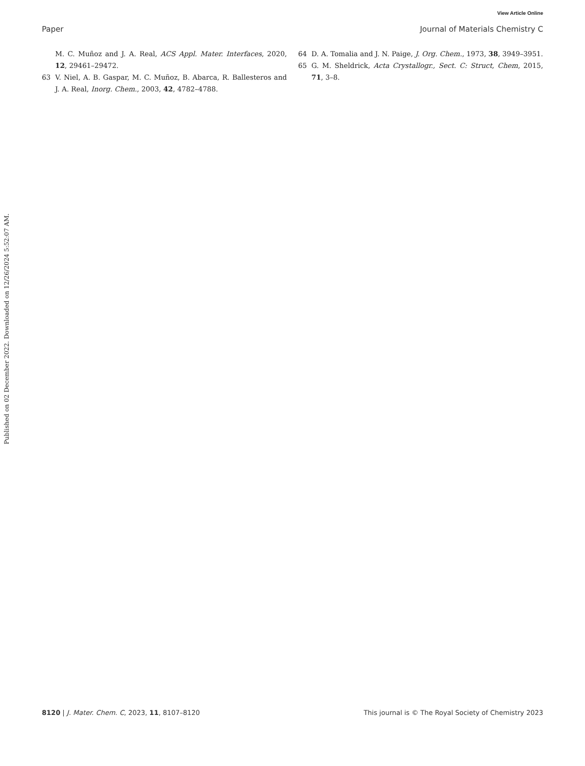View Article Online
Paper Journal of Materials Chemistry C
M. C. Muñoz and J. A. Real, ACS Appl. Mater. Interfaces, 2020, 12, 29461–29472.
63 V. Niel, A. B. Gaspar, M. C. Muñoz, B. Abarca, R. Ballesteros and J. A. Real, Inorg. Chem., 2003, 42, 4782–4788.
64 D. A. Tomalia and J. N. Paige, J. Org. Chem., 1973, 38, 3949–3951.
65 G. M. Sheldrick, Acta Crystallogr., Sect. C: Struct, Chem, 2015, 71, 3–8.
Published on 02 December 2022. Downloaded on 12/26/2024 5:52:07 AM.
8120 | J. Mater. Chem. C, 2023, 11, 8107–8120 This journal is © The Royal Society of Chemistry 2023